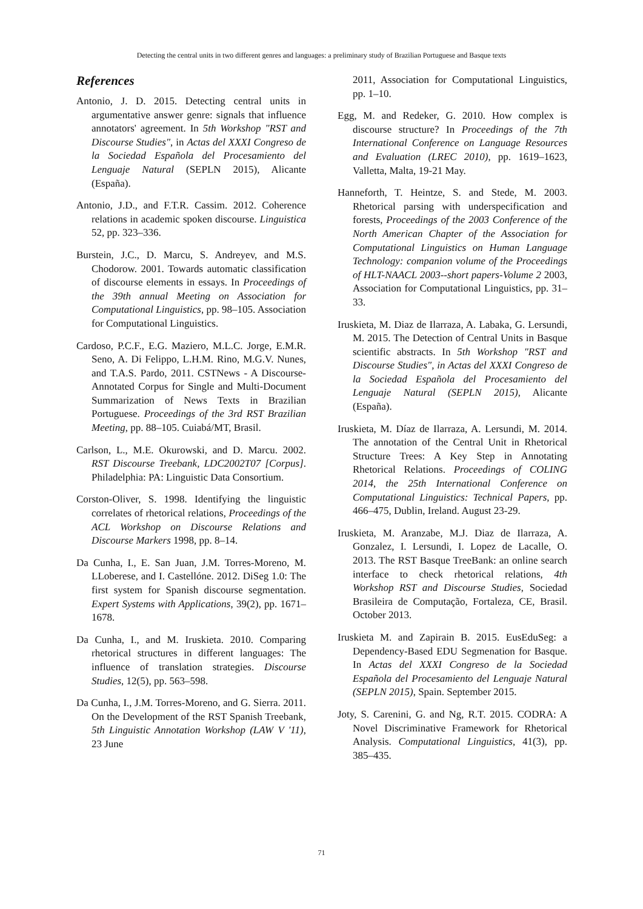Detecting the central units in two different genres and languages: a preliminary study of Brazilian Portuguese and Basque texts
References
Antonio, J. D. 2015. Detecting central units in argumentative answer genre: signals that influence annotators' agreement. In 5th Workshop "RST and Discourse Studies", in Actas del XXXI Congreso de la Sociedad Española del Procesamiento del Lenguaje Natural (SEPLN 2015), Alicante (España).
Antonio, J.D., and F.T.R. Cassim. 2012. Coherence relations in academic spoken discourse. Linguistica 52, pp. 323–336.
Burstein, J.C., D. Marcu, S. Andreyev, and M.S. Chodorow. 2001. Towards automatic classification of discourse elements in essays. In Proceedings of the 39th annual Meeting on Association for Computational Linguistics, pp. 98–105. Association for Computational Linguistics.
Cardoso, P.C.F., E.G. Maziero, M.L.C. Jorge, E.M.R. Seno, A. Di Felippo, L.H.M. Rino, M.G.V. Nunes, and T.A.S. Pardo, 2011. CSTNews - A Discourse-Annotated Corpus for Single and Multi-Document Summarization of News Texts in Brazilian Portuguese. Proceedings of the 3rd RST Brazilian Meeting, pp. 88–105. Cuiabá/MT, Brasil.
Carlson, L., M.E. Okurowski, and D. Marcu. 2002. RST Discourse Treebank, LDC2002T07 [Corpus]. Philadelphia: PA: Linguistic Data Consortium.
Corston-Oliver, S. 1998. Identifying the linguistic correlates of rhetorical relations, Proceedings of the ACL Workshop on Discourse Relations and Discourse Markers 1998, pp. 8–14.
Da Cunha, I., E. San Juan, J.M. Torres-Moreno, M. LLoberese, and I. Castellóne. 2012. DiSeg 1.0: The first system for Spanish discourse segmentation. Expert Systems with Applications, 39(2), pp. 1671–1678.
Da Cunha, I., and M. Iruskieta. 2010. Comparing rhetorical structures in different languages: The influence of translation strategies. Discourse Studies, 12(5), pp. 563–598.
Da Cunha, I., J.M. Torres-Moreno, and G. Sierra. 2011. On the Development of the RST Spanish Treebank, 5th Linguistic Annotation Workshop (LAW V '11), 23 June
2011, Association for Computational Linguistics, pp. 1–10.
Egg, M. and Redeker, G. 2010. How complex is discourse structure? In Proceedings of the 7th International Conference on Language Resources and Evaluation (LREC 2010), pp. 1619–1623, Valletta, Malta, 19-21 May.
Hanneforth, T. Heintze, S. and Stede, M. 2003. Rhetorical parsing with underspecification and forests, Proceedings of the 2003 Conference of the North American Chapter of the Association for Computational Linguistics on Human Language Technology: companion volume of the Proceedings of HLT-NAACL 2003--short papers-Volume 2 2003, Association for Computational Linguistics, pp. 31–33.
Iruskieta, M. Diaz de Ilarraza, A. Labaka, G. Lersundi, M. 2015. The Detection of Central Units in Basque scientific abstracts. In 5th Workshop "RST and Discourse Studies", in Actas del XXXI Congreso de la Sociedad Española del Procesamiento del Lenguaje Natural (SEPLN 2015), Alicante (España).
Iruskieta, M. Díaz de Ilarraza, A. Lersundi, M. 2014. The annotation of the Central Unit in Rhetorical Structure Trees: A Key Step in Annotating Rhetorical Relations. Proceedings of COLING 2014, the 25th International Conference on Computational Linguistics: Technical Papers, pp. 466–475, Dublin, Ireland. August 23-29.
Iruskieta, M. Aranzabe, M.J. Diaz de Ilarraza, A. Gonzalez, I. Lersundi, I. Lopez de Lacalle, O. 2013. The RST Basque TreeBank: an online search interface to check rhetorical relations, 4th Workshop RST and Discourse Studies, Sociedad Brasileira de Computação, Fortaleza, CE, Brasil. October 2013.
Iruskieta M. and Zapirain B. 2015. EusEduSeg: a Dependency-Based EDU Segmenation for Basque. In Actas del XXXI Congreso de la Sociedad Española del Procesamiento del Lenguaje Natural (SEPLN 2015), Spain. September 2015.
Joty, S. Carenini, G. and Ng, R.T. 2015. CODRA: A Novel Discriminative Framework for Rhetorical Analysis. Computational Linguistics, 41(3), pp. 385–435.
71